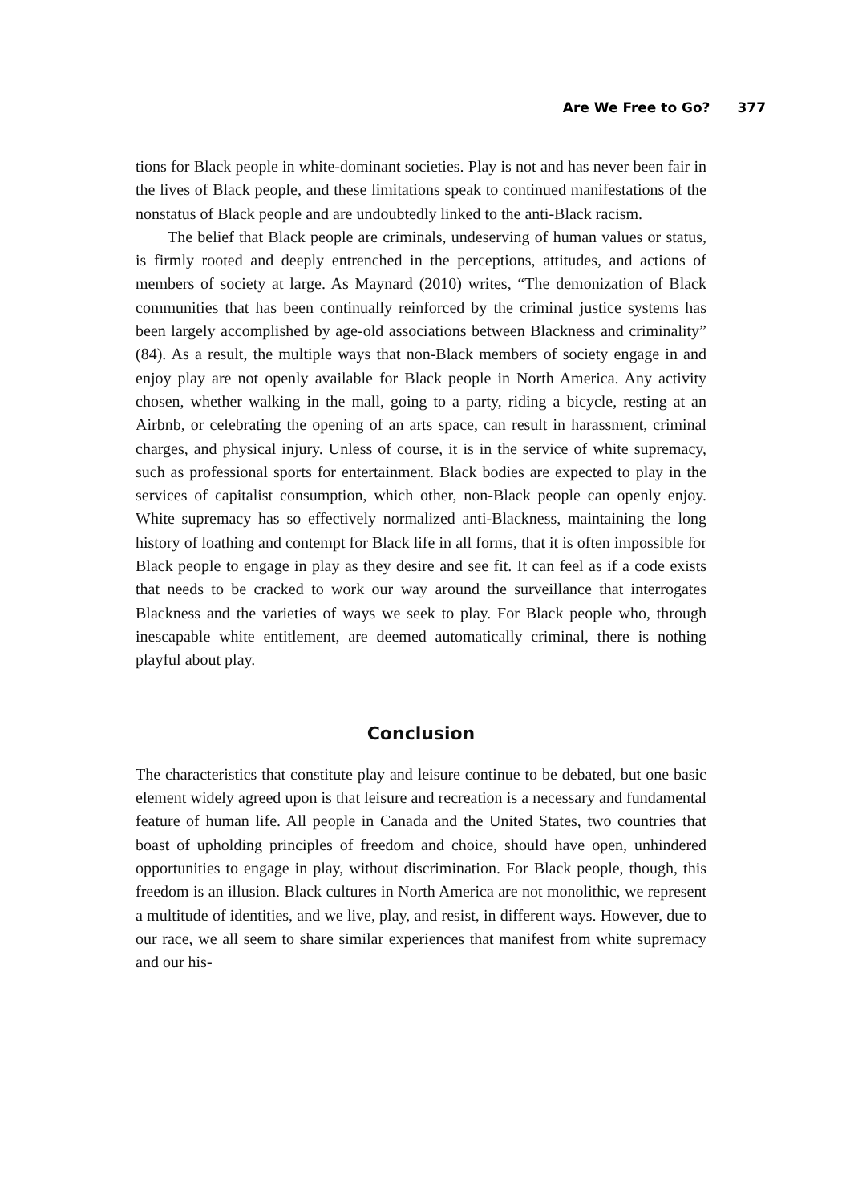Are We Free to Go? 377
tions for Black people in white-dominant societies. Play is not and has never been fair in the lives of Black people, and these limitations speak to continued manifestations of the nonstatus of Black people and are undoubtedly linked to the anti-Black racism.
The belief that Black people are criminals, undeserving of human values or status, is firmly rooted and deeply entrenched in the perceptions, attitudes, and actions of members of society at large. As Maynard (2010) writes, “The demonization of Black communities that has been continually reinforced by the criminal justice systems has been largely accomplished by age-old associations between Blackness and criminality” (84). As a result, the multiple ways that non-Black members of society engage in and enjoy play are not openly available for Black people in North America. Any activity chosen, whether walking in the mall, going to a party, riding a bicycle, resting at an Airbnb, or celebrating the opening of an arts space, can result in harassment, criminal charges, and physical injury. Unless of course, it is in the service of white supremacy, such as professional sports for entertainment. Black bodies are expected to play in the services of capitalist consumption, which other, non-Black people can openly enjoy. White supremacy has so effectively normalized anti-Blackness, maintaining the long history of loathing and contempt for Black life in all forms, that it is often impossible for Black people to engage in play as they desire and see fit. It can feel as if a code exists that needs to be cracked to work our way around the surveillance that interrogates Blackness and the varieties of ways we seek to play. For Black people who, through inescapable white entitlement, are deemed automatically criminal, there is nothing playful about play.
Conclusion
The characteristics that constitute play and leisure continue to be debated, but one basic element widely agreed upon is that leisure and recreation is a necessary and fundamental feature of human life. All people in Canada and the United States, two countries that boast of upholding principles of freedom and choice, should have open, unhindered opportunities to engage in play, without discrimination. For Black people, though, this freedom is an illusion. Black cultures in North America are not monolithic, we represent a multitude of identities, and we live, play, and resist, in different ways. However, due to our race, we all seem to share similar experiences that manifest from white supremacy and our his-